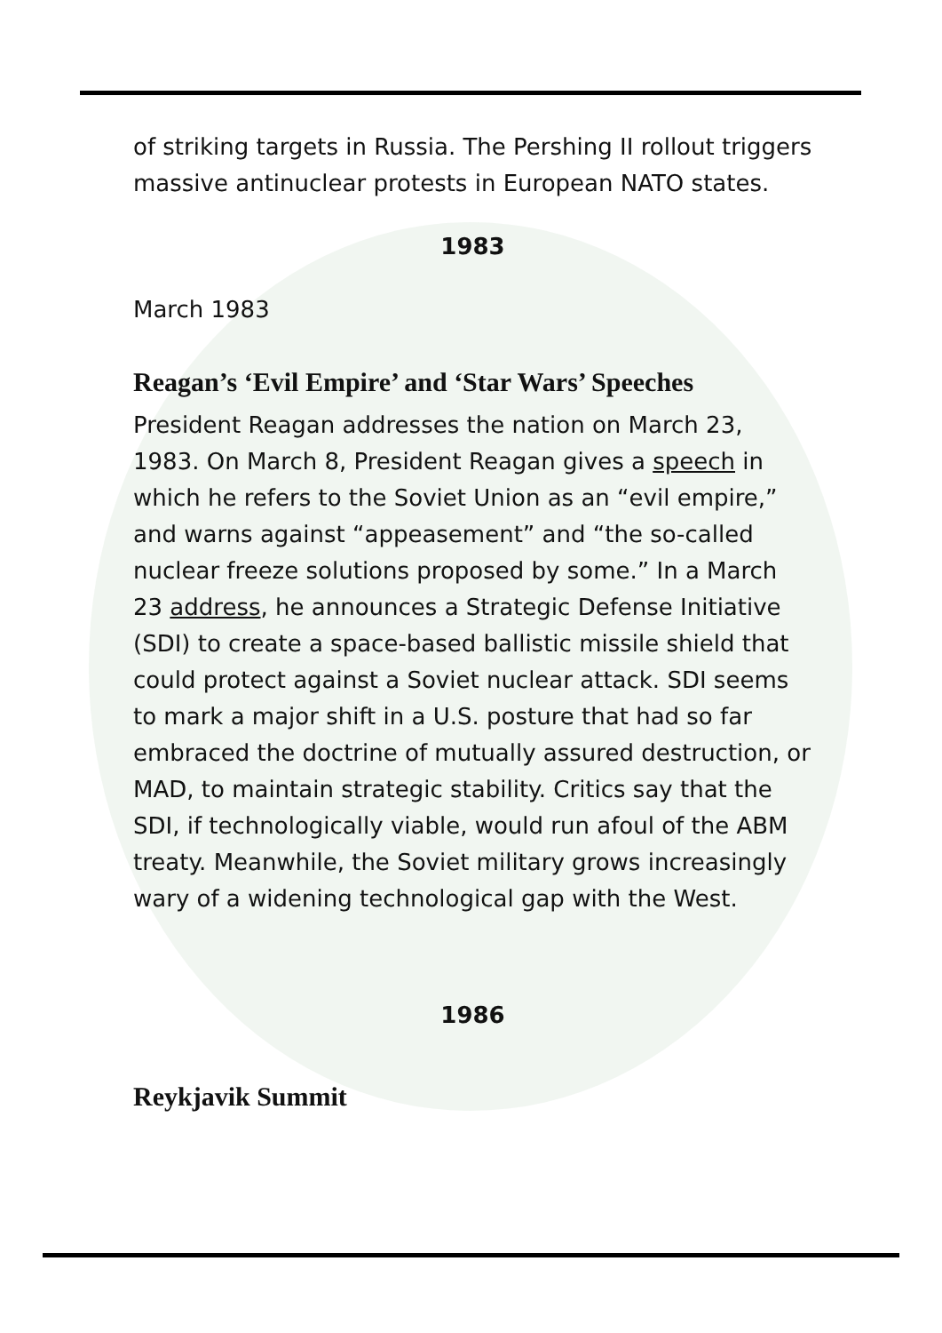of striking targets in Russia. The Pershing II rollout triggers massive antinuclear protests in European NATO states.
1983
March 1983
Reagan’s ‘Evil Empire’ and ‘Star Wars’ Speeches
President Reagan addresses the nation on March 23, 1983. On March 8, President Reagan gives a speech in which he refers to the Soviet Union as an “evil empire,” and warns against “appeasement” and “the so-called nuclear freeze solutions proposed by some.” In a March 23 address, he announces a Strategic Defense Initiative (SDI) to create a space-based ballistic missile shield that could protect against a Soviet nuclear attack. SDI seems to mark a major shift in a U.S. posture that had so far embraced the doctrine of mutually assured destruction, or MAD, to maintain strategic stability. Critics say that the SDI, if technologically viable, would run afoul of the ABM treaty. Meanwhile, the Soviet military grows increasingly wary of a widening technological gap with the West.
1986
Reykjavik Summit